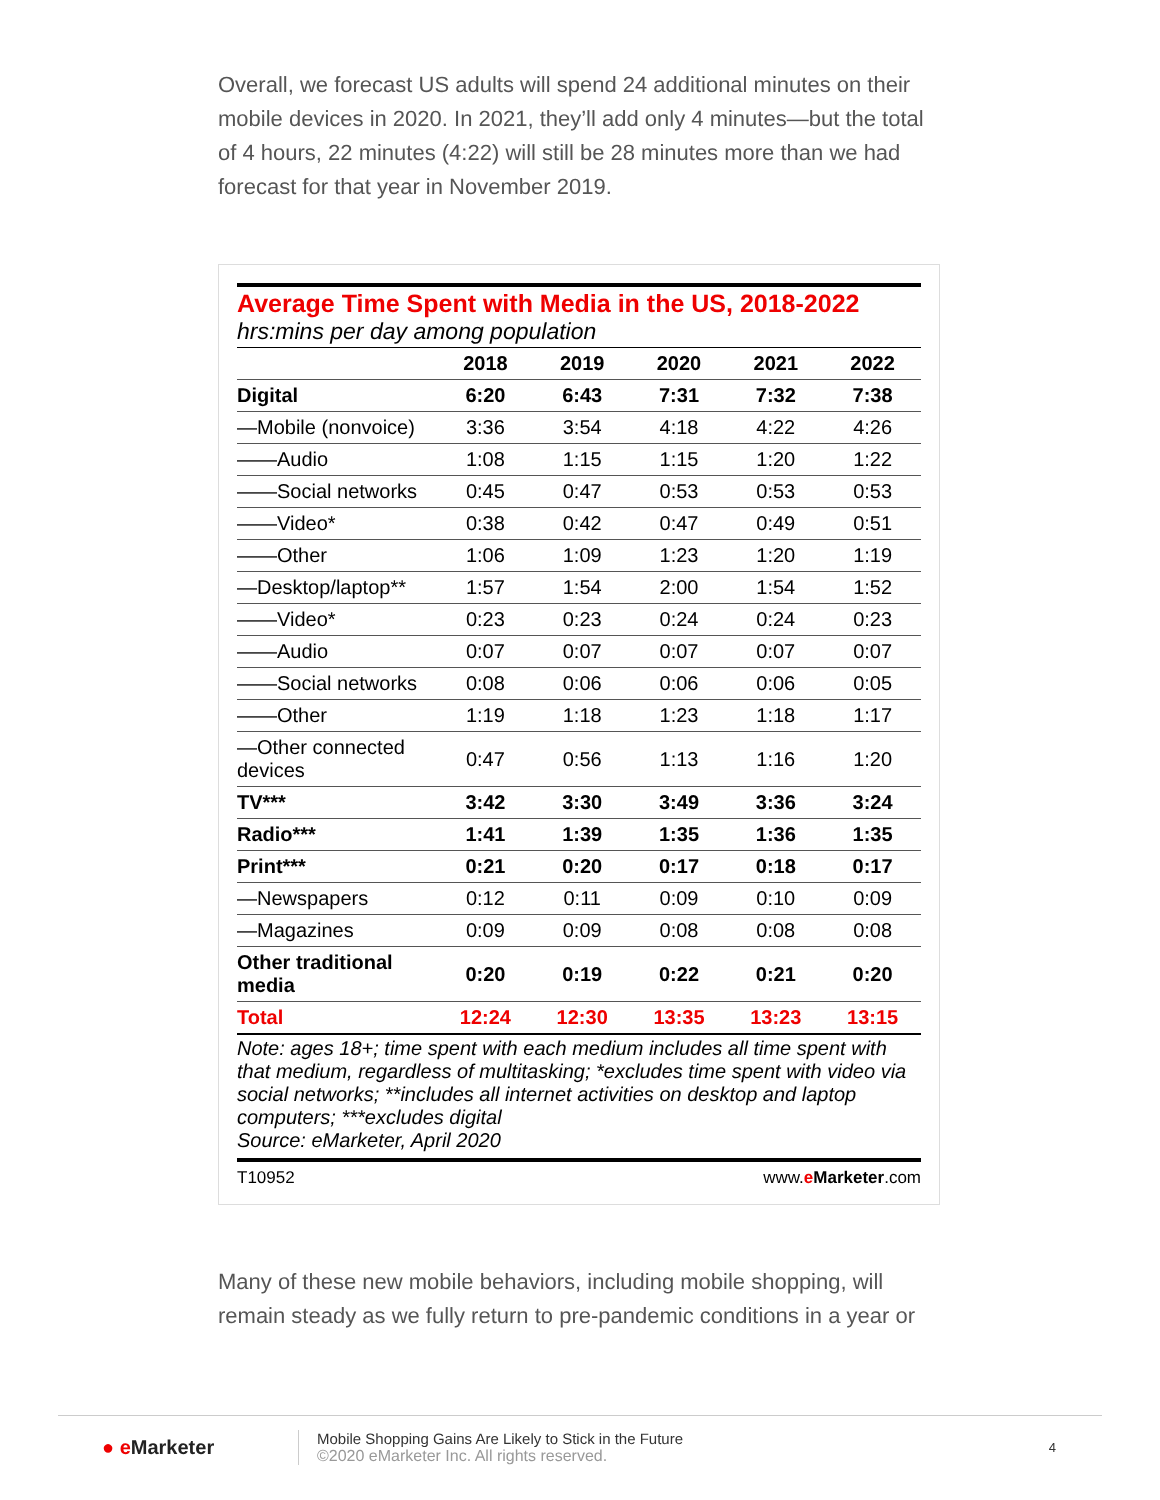Overall, we forecast US adults will spend 24 additional minutes on their mobile devices in 2020. In 2021, they’ll add only 4 minutes—but the total of 4 hours, 22 minutes (4:22) will still be 28 minutes more than we had forecast for that year in November 2019.
Average Time Spent with Media in the US, 2018-2022
hrs:mins per day among population
| | 2018 | 2019 | 2020 | 2021 | 2022 |
| --- | --- | --- | --- | --- | --- |
| Digital | 6:20 | 6:43 | 7:31 | 7:32 | 7:38 |
| —Mobile (nonvoice) | 3:36 | 3:54 | 4:18 | 4:22 | 4:26 |
| ——Audio | 1:08 | 1:15 | 1:15 | 1:20 | 1:22 |
| ——Social networks | 0:45 | 0:47 | 0:53 | 0:53 | 0:53 |
| ——Video* | 0:38 | 0:42 | 0:47 | 0:49 | 0:51 |
| ——Other | 1:06 | 1:09 | 1:23 | 1:20 | 1:19 |
| —Desktop/laptop** | 1:57 | 1:54 | 2:00 | 1:54 | 1:52 |
| ——Video* | 0:23 | 0:23 | 0:24 | 0:24 | 0:23 |
| ——Audio | 0:07 | 0:07 | 0:07 | 0:07 | 0:07 |
| ——Social networks | 0:08 | 0:06 | 0:06 | 0:06 | 0:05 |
| ——Other | 1:19 | 1:18 | 1:23 | 1:18 | 1:17 |
| —Other connected devices | 0:47 | 0:56 | 1:13 | 1:16 | 1:20 |
| TV*** | 3:42 | 3:30 | 3:49 | 3:36 | 3:24 |
| Radio*** | 1:41 | 1:39 | 1:35 | 1:36 | 1:35 |
| Print*** | 0:21 | 0:20 | 0:17 | 0:18 | 0:17 |
| —Newspapers | 0:12 | 0:11 | 0:09 | 0:10 | 0:09 |
| —Magazines | 0:09 | 0:09 | 0:08 | 0:08 | 0:08 |
| Other traditional media | 0:20 | 0:19 | 0:22 | 0:21 | 0:20 |
| Total | 12:24 | 12:30 | 13:35 | 13:23 | 13:15 |
Note: ages 18+; time spent with each medium includes all time spent with that medium, regardless of multitasking; *excludes time spent with video via social networks; **includes all internet activities on desktop and laptop computers; ***excludes digital
Source: eMarketer, April 2020
T10952 www.eMarketer.com
Many of these new mobile behaviors, including mobile shopping, will remain steady as we fully return to pre-pandemic conditions in a year or
● e Marketer
Mobile Shopping Gains Are Likely to Stick in the Future
©2020 eMarketer Inc. All rights reserved.
4